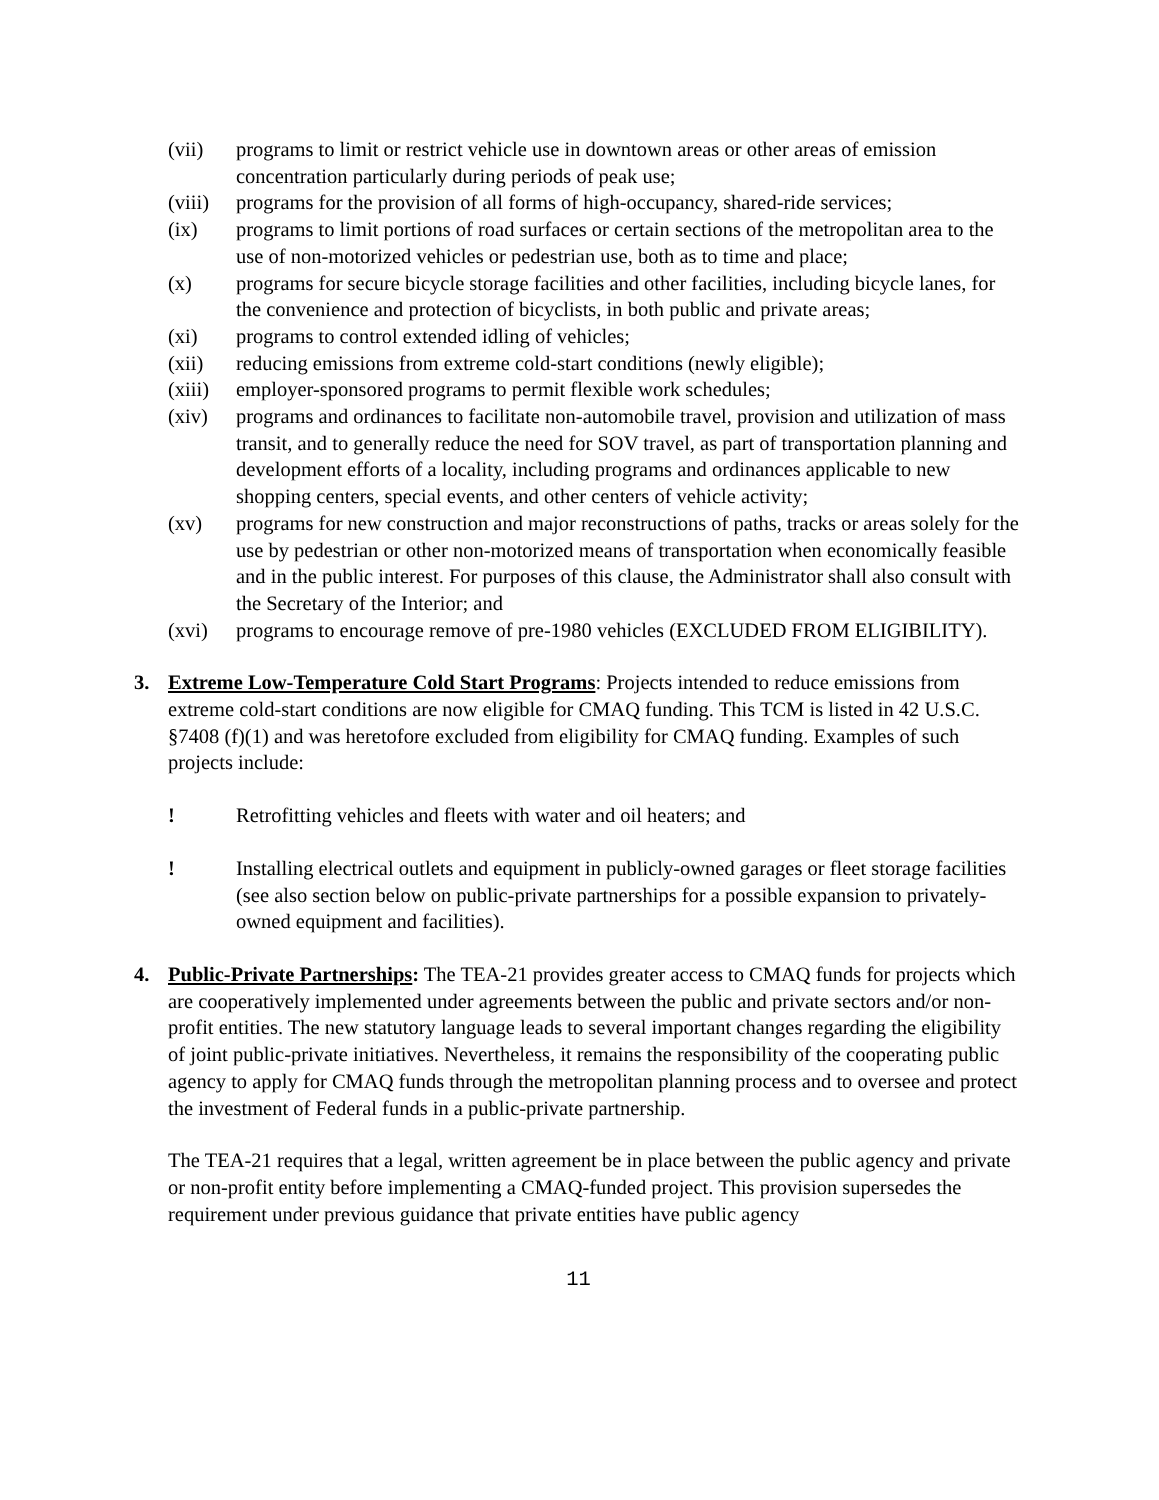(vii) programs to limit or restrict vehicle use in downtown areas or other areas of emission concentration particularly during periods of peak use;
(viii) programs for the provision of all forms of high-occupancy, shared-ride services;
(ix) programs to limit portions of road surfaces or certain sections of the metropolitan area to the use of non-motorized vehicles or pedestrian use, both as to time and place;
(x) programs for secure bicycle storage facilities and other facilities, including bicycle lanes, for the convenience and protection of bicyclists, in both public and private areas;
(xi) programs to control extended idling of vehicles;
(xii) reducing emissions from extreme cold-start conditions (newly eligible);
(xiii) employer-sponsored programs to permit flexible work schedules;
(xiv) programs and ordinances to facilitate non-automobile travel, provision and utilization of mass transit, and to generally reduce the need for SOV travel, as part of transportation planning and development efforts of a locality, including programs and ordinances applicable to new shopping centers, special events, and other centers of vehicle activity;
(xv) programs for new construction and major reconstructions of paths, tracks or areas solely for the use by pedestrian or other non-motorized means of transportation when economically feasible and in the public interest. For purposes of this clause, the Administrator shall also consult with the Secretary of the Interior; and
(xvi) programs to encourage remove of pre-1980 vehicles (EXCLUDED FROM ELIGIBILITY).
3. Extreme Low-Temperature Cold Start Programs: Projects intended to reduce emissions from extreme cold-start conditions are now eligible for CMAQ funding. This TCM is listed in 42 U.S.C. §7408 (f)(1) and was heretofore excluded from eligibility for CMAQ funding. Examples of such projects include:
! Retrofitting vehicles and fleets with water and oil heaters; and
! Installing electrical outlets and equipment in publicly-owned garages or fleet storage facilities (see also section below on public-private partnerships for a possible expansion to privately-owned equipment and facilities).
4. Public-Private Partnerships: The TEA-21 provides greater access to CMAQ funds for projects which are cooperatively implemented under agreements between the public and private sectors and/or non-profit entities. The new statutory language leads to several important changes regarding the eligibility of joint public-private initiatives. Nevertheless, it remains the responsibility of the cooperating public agency to apply for CMAQ funds through the metropolitan planning process and to oversee and protect the investment of Federal funds in a public-private partnership.
The TEA-21 requires that a legal, written agreement be in place between the public agency and private or non-profit entity before implementing a CMAQ-funded project. This provision supersedes the requirement under previous guidance that private entities have public agency
11